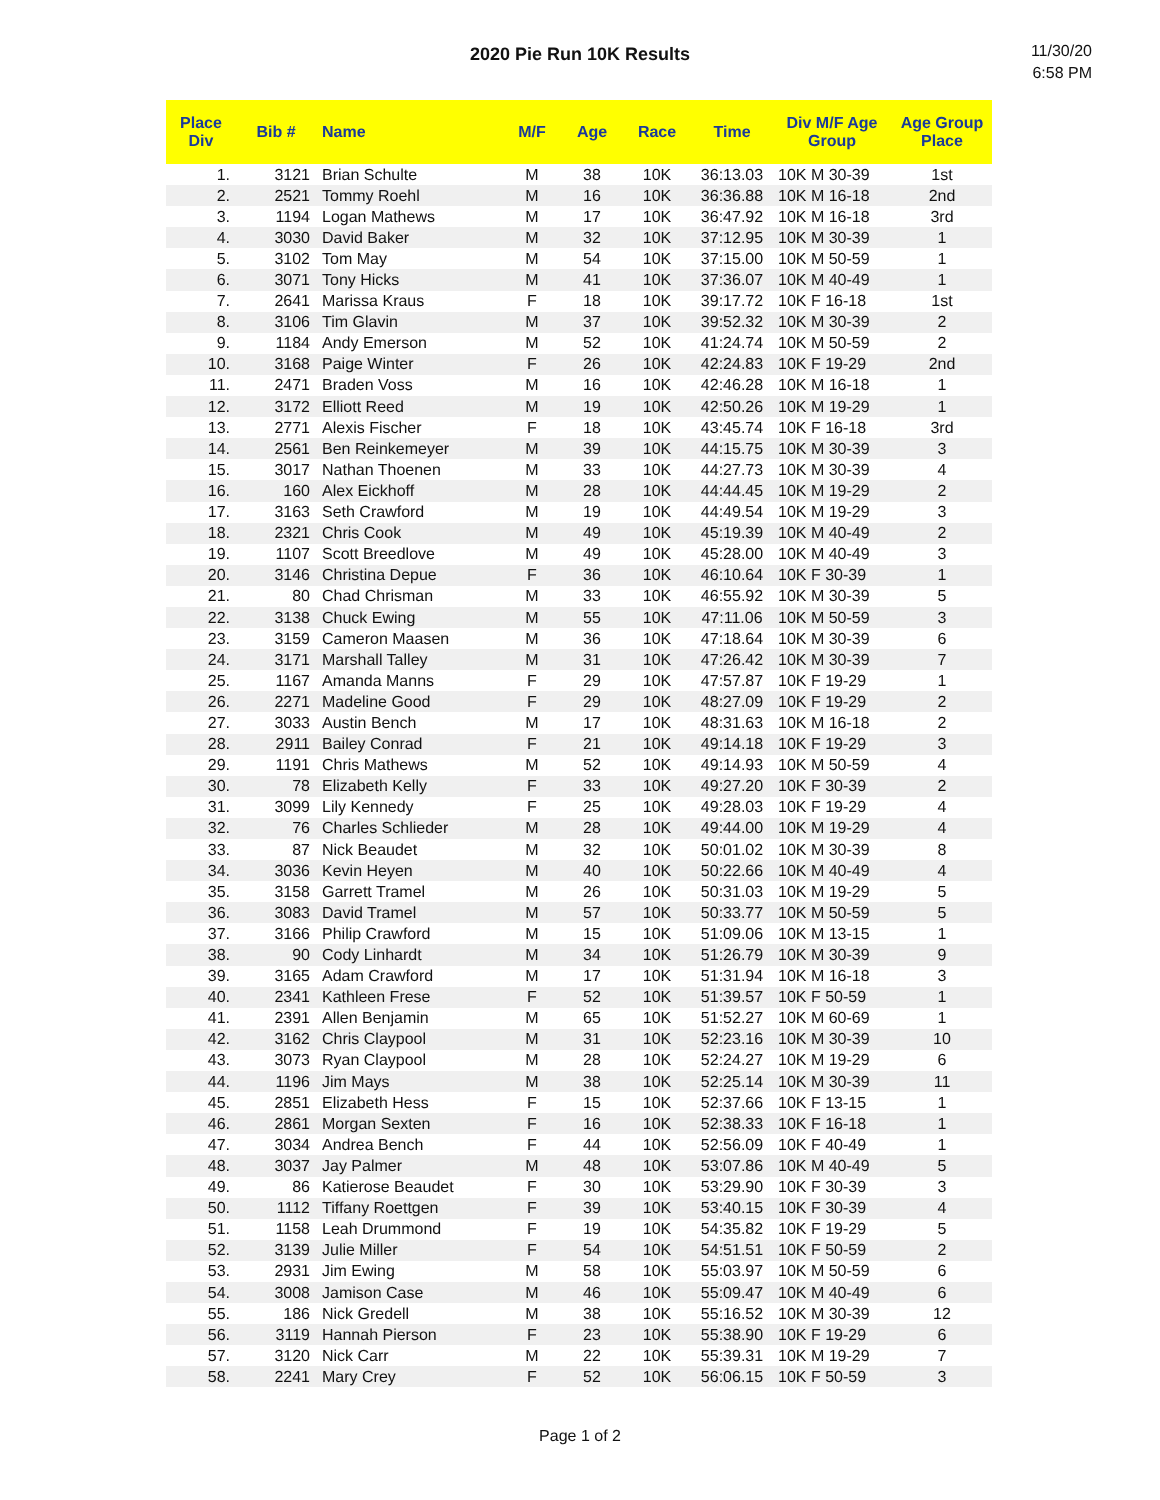2020 Pie Run 10K Results
11/30/20
6:58 PM
| Place Div | Bib # | Name | M/F | Age | Race | Time | Div M/F Age Group | Age Group Place |
| --- | --- | --- | --- | --- | --- | --- | --- | --- |
| 1. | 3121 | Brian Schulte | M | 38 | 10K | 36:13.03 | 10K M 30-39 | 1st |
| 2. | 2521 | Tommy Roehl | M | 16 | 10K | 36:36.88 | 10K M 16-18 | 2nd |
| 3. | 1194 | Logan Mathews | M | 17 | 10K | 36:47.92 | 10K M 16-18 | 3rd |
| 4. | 3030 | David Baker | M | 32 | 10K | 37:12.95 | 10K M 30-39 | 1 |
| 5. | 3102 | Tom May | M | 54 | 10K | 37:15.00 | 10K M 50-59 | 1 |
| 6. | 3071 | Tony Hicks | M | 41 | 10K | 37:36.07 | 10K M 40-49 | 1 |
| 7. | 2641 | Marissa Kraus | F | 18 | 10K | 39:17.72 | 10K F 16-18 | 1st |
| 8. | 3106 | Tim Glavin | M | 37 | 10K | 39:52.32 | 10K M 30-39 | 2 |
| 9. | 1184 | Andy Emerson | M | 52 | 10K | 41:24.74 | 10K M 50-59 | 2 |
| 10. | 3168 | Paige Winter | F | 26 | 10K | 42:24.83 | 10K F 19-29 | 2nd |
| 11. | 2471 | Braden Voss | M | 16 | 10K | 42:46.28 | 10K M 16-18 | 1 |
| 12. | 3172 | Elliott Reed | M | 19 | 10K | 42:50.26 | 10K M 19-29 | 1 |
| 13. | 2771 | Alexis Fischer | F | 18 | 10K | 43:45.74 | 10K F 16-18 | 3rd |
| 14. | 2561 | Ben Reinkemeyer | M | 39 | 10K | 44:15.75 | 10K M 30-39 | 3 |
| 15. | 3017 | Nathan Thoenen | M | 33 | 10K | 44:27.73 | 10K M 30-39 | 4 |
| 16. | 160 | Alex Eickhoff | M | 28 | 10K | 44:44.45 | 10K M 19-29 | 2 |
| 17. | 3163 | Seth Crawford | M | 19 | 10K | 44:49.54 | 10K M 19-29 | 3 |
| 18. | 2321 | Chris Cook | M | 49 | 10K | 45:19.39 | 10K M 40-49 | 2 |
| 19. | 1107 | Scott Breedlove | M | 49 | 10K | 45:28.00 | 10K M 40-49 | 3 |
| 20. | 3146 | Christina Depue | F | 36 | 10K | 46:10.64 | 10K F 30-39 | 1 |
| 21. | 80 | Chad Chrisman | M | 33 | 10K | 46:55.92 | 10K M 30-39 | 5 |
| 22. | 3138 | Chuck Ewing | M | 55 | 10K | 47:11.06 | 10K M 50-59 | 3 |
| 23. | 3159 | Cameron Maasen | M | 36 | 10K | 47:18.64 | 10K M 30-39 | 6 |
| 24. | 3171 | Marshall Talley | M | 31 | 10K | 47:26.42 | 10K M 30-39 | 7 |
| 25. | 1167 | Amanda Manns | F | 29 | 10K | 47:57.87 | 10K F 19-29 | 1 |
| 26. | 2271 | Madeline Good | F | 29 | 10K | 48:27.09 | 10K F 19-29 | 2 |
| 27. | 3033 | Austin Bench | M | 17 | 10K | 48:31.63 | 10K M 16-18 | 2 |
| 28. | 2911 | Bailey Conrad | F | 21 | 10K | 49:14.18 | 10K F 19-29 | 3 |
| 29. | 1191 | Chris Mathews | M | 52 | 10K | 49:14.93 | 10K M 50-59 | 4 |
| 30. | 78 | Elizabeth Kelly | F | 33 | 10K | 49:27.20 | 10K F 30-39 | 2 |
| 31. | 3099 | Lily Kennedy | F | 25 | 10K | 49:28.03 | 10K F 19-29 | 4 |
| 32. | 76 | Charles Schlieder | M | 28 | 10K | 49:44.00 | 10K M 19-29 | 4 |
| 33. | 87 | Nick Beaudet | M | 32 | 10K | 50:01.02 | 10K M 30-39 | 8 |
| 34. | 3036 | Kevin Heyen | M | 40 | 10K | 50:22.66 | 10K M 40-49 | 4 |
| 35. | 3158 | Garrett Tramel | M | 26 | 10K | 50:31.03 | 10K M 19-29 | 5 |
| 36. | 3083 | David Tramel | M | 57 | 10K | 50:33.77 | 10K M 50-59 | 5 |
| 37. | 3166 | Philip Crawford | M | 15 | 10K | 51:09.06 | 10K M 13-15 | 1 |
| 38. | 90 | Cody Linhardt | M | 34 | 10K | 51:26.79 | 10K M 30-39 | 9 |
| 39. | 3165 | Adam Crawford | M | 17 | 10K | 51:31.94 | 10K M 16-18 | 3 |
| 40. | 2341 | Kathleen Frese | F | 52 | 10K | 51:39.57 | 10K F 50-59 | 1 |
| 41. | 2391 | Allen Benjamin | M | 65 | 10K | 51:52.27 | 10K M 60-69 | 1 |
| 42. | 3162 | Chris Claypool | M | 31 | 10K | 52:23.16 | 10K M 30-39 | 10 |
| 43. | 3073 | Ryan Claypool | M | 28 | 10K | 52:24.27 | 10K M 19-29 | 6 |
| 44. | 1196 | Jim Mays | M | 38 | 10K | 52:25.14 | 10K M 30-39 | 11 |
| 45. | 2851 | Elizabeth Hess | F | 15 | 10K | 52:37.66 | 10K F 13-15 | 1 |
| 46. | 2861 | Morgan Sexten | F | 16 | 10K | 52:38.33 | 10K F 16-18 | 1 |
| 47. | 3034 | Andrea Bench | F | 44 | 10K | 52:56.09 | 10K F 40-49 | 1 |
| 48. | 3037 | Jay Palmer | M | 48 | 10K | 53:07.86 | 10K M 40-49 | 5 |
| 49. | 86 | Katierose Beaudet | F | 30 | 10K | 53:29.90 | 10K F 30-39 | 3 |
| 50. | 1112 | Tiffany Roettgen | F | 39 | 10K | 53:40.15 | 10K F 30-39 | 4 |
| 51. | 1158 | Leah Drummond | F | 19 | 10K | 54:35.82 | 10K F 19-29 | 5 |
| 52. | 3139 | Julie Miller | F | 54 | 10K | 54:51.51 | 10K F 50-59 | 2 |
| 53. | 2931 | Jim Ewing | M | 58 | 10K | 55:03.97 | 10K M 50-59 | 6 |
| 54. | 3008 | Jamison Case | M | 46 | 10K | 55:09.47 | 10K M 40-49 | 6 |
| 55. | 186 | Nick Gredell | M | 38 | 10K | 55:16.52 | 10K M 30-39 | 12 |
| 56. | 3119 | Hannah Pierson | F | 23 | 10K | 55:38.90 | 10K F 19-29 | 6 |
| 57. | 3120 | Nick Carr | M | 22 | 10K | 55:39.31 | 10K M 19-29 | 7 |
| 58. | 2241 | Mary Crey | F | 52 | 10K | 56:06.15 | 10K F 50-59 | 3 |
Page 1 of 2